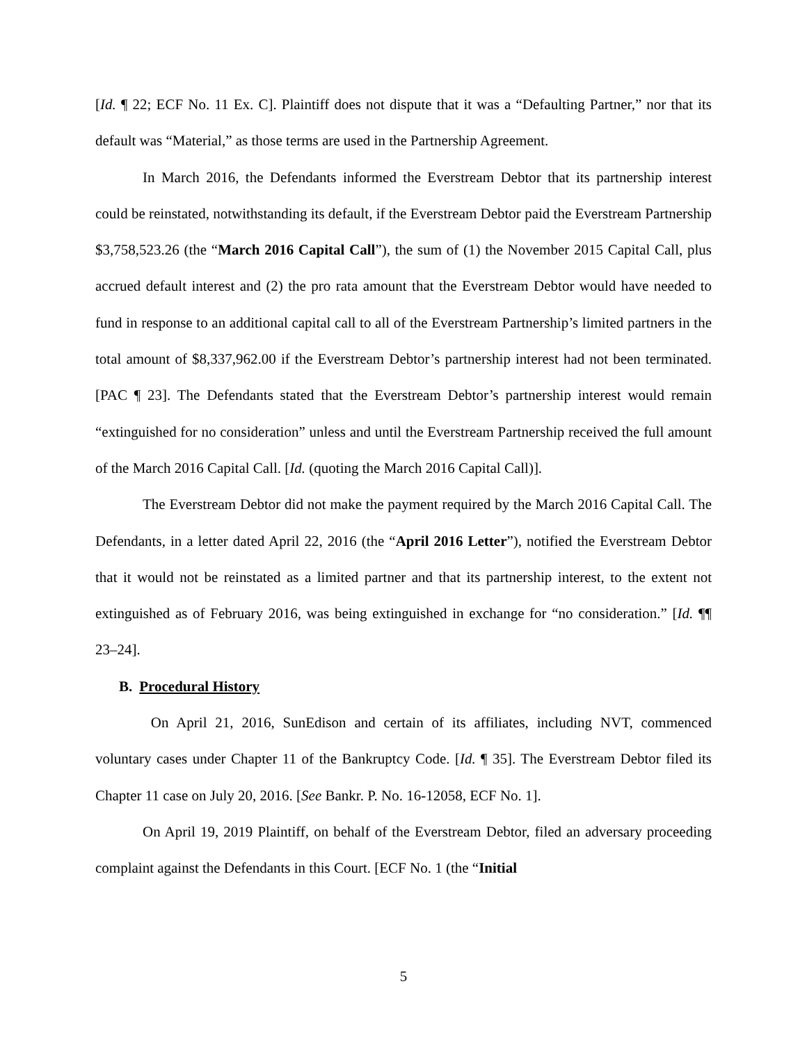[Id. ¶ 22; ECF No. 11 Ex. C]. Plaintiff does not dispute that it was a “Defaulting Partner,” nor that its default was “Material,” as those terms are used in the Partnership Agreement.
In March 2016, the Defendants informed the Everstream Debtor that its partnership interest could be reinstated, notwithstanding its default, if the Everstream Debtor paid the Everstream Partnership $3,758,523.26 (the “March 2016 Capital Call”), the sum of (1) the November 2015 Capital Call, plus accrued default interest and (2) the pro rata amount that the Everstream Debtor would have needed to fund in response to an additional capital call to all of the Everstream Partnership’s limited partners in the total amount of $8,337,962.00 if the Everstream Debtor’s partnership interest had not been terminated. [PAC ¶ 23]. The Defendants stated that the Everstream Debtor’s partnership interest would remain “extinguished for no consideration” unless and until the Everstream Partnership received the full amount of the March 2016 Capital Call. [Id. (quoting the March 2016 Capital Call)].
The Everstream Debtor did not make the payment required by the March 2016 Capital Call. The Defendants, in a letter dated April 22, 2016 (the “April 2016 Letter”), notified the Everstream Debtor that it would not be reinstated as a limited partner and that its partnership interest, to the extent not extinguished as of February 2016, was being extinguished in exchange for “no consideration.” [Id. ¶¶ 23–24].
B. Procedural History
On April 21, 2016, SunEdison and certain of its affiliates, including NVT, commenced voluntary cases under Chapter 11 of the Bankruptcy Code. [Id. ¶ 35]. The Everstream Debtor filed its Chapter 11 case on July 20, 2016. [See Bankr. P. No. 16-12058, ECF No. 1].
On April 19, 2019 Plaintiff, on behalf of the Everstream Debtor, filed an adversary proceeding complaint against the Defendants in this Court. [ECF No. 1 (the “Initial
5